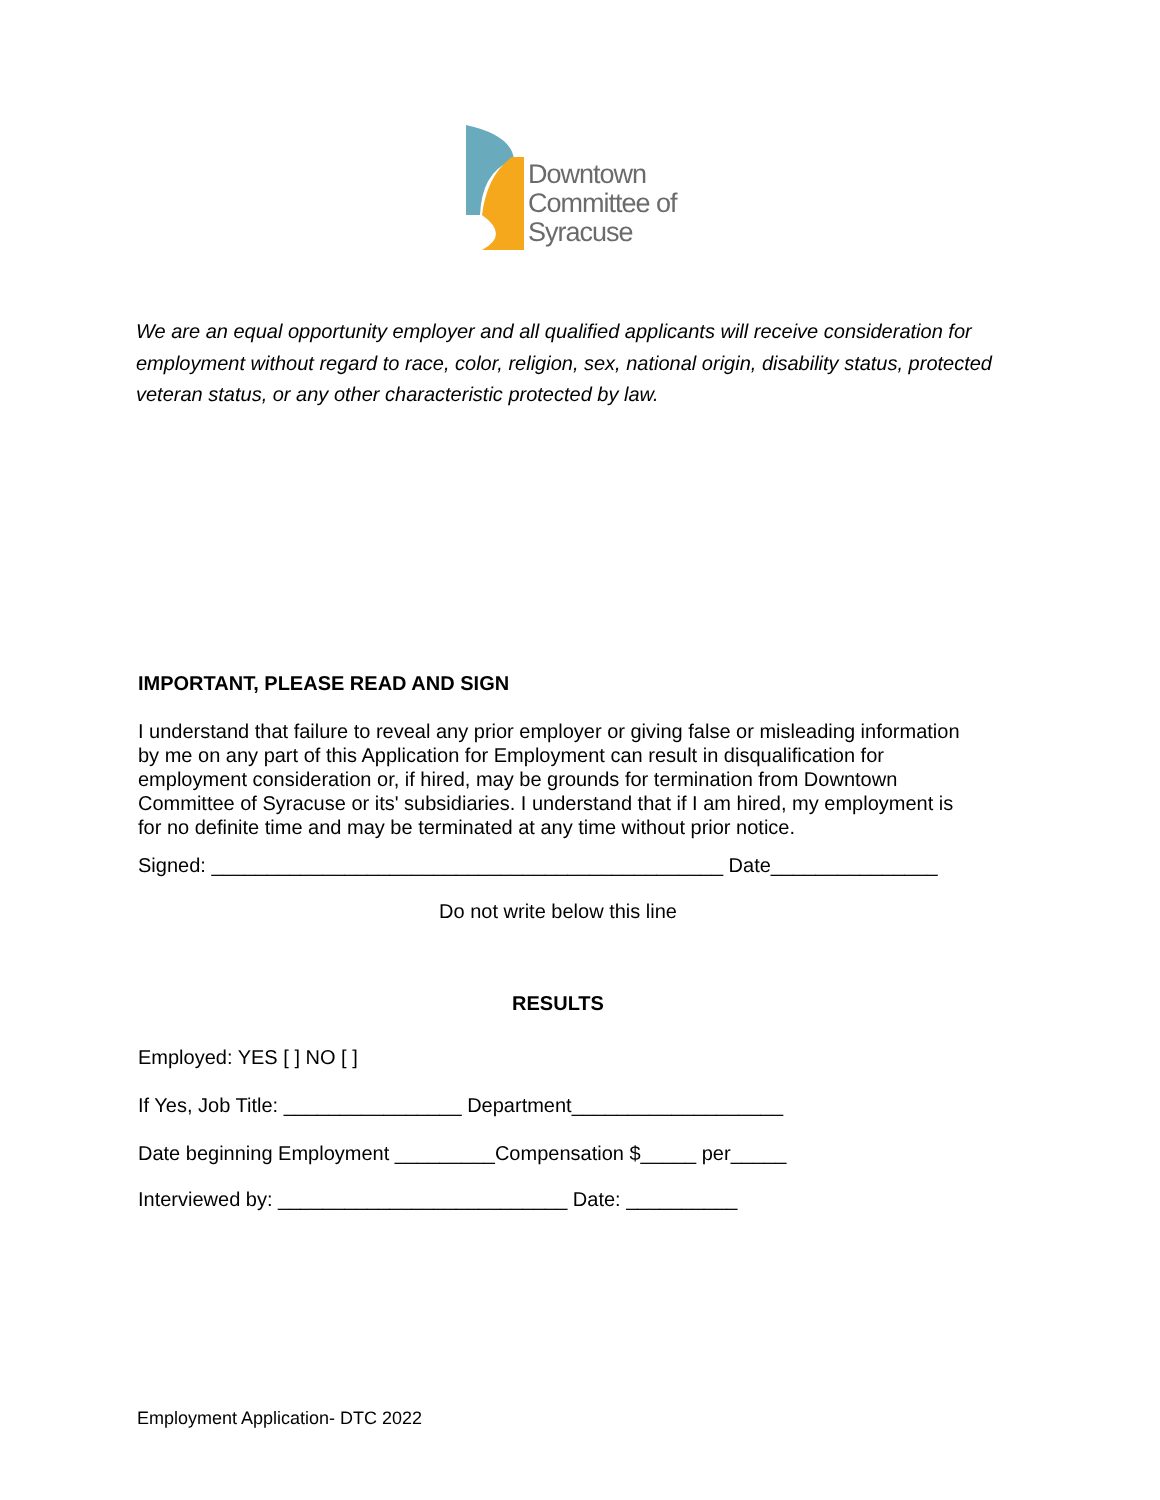Downtown
Committee of
Syracuse
We are an equal opportunity employer and all qualified applicants will receive consideration for employment without regard to race, color, religion, sex, national origin, disability status, protected veteran status, or any other characteristic protected by law.
IMPORTANT, PLEASE READ AND SIGN
I understand that failure to reveal any prior employer or giving false or misleading information by me on any part of this Application for Employment can result in disqualification for employment consideration or, if hired, may be grounds for termination from Downtown Committee of Syracuse or its' subsidiaries. I understand that if I am hired, my employment is for no definite time and may be terminated at any time without prior notice.
Signed: ______________________________________________ Date_______________
Do not write below this line
RESULTS
Employed: YES [ ] NO [ ]
If Yes, Job Title: ________________ Department___________________
Date beginning Employment _________Compensation $_____ per_____
Interviewed by: __________________________ Date: __________
Employment Application- DTC 2022